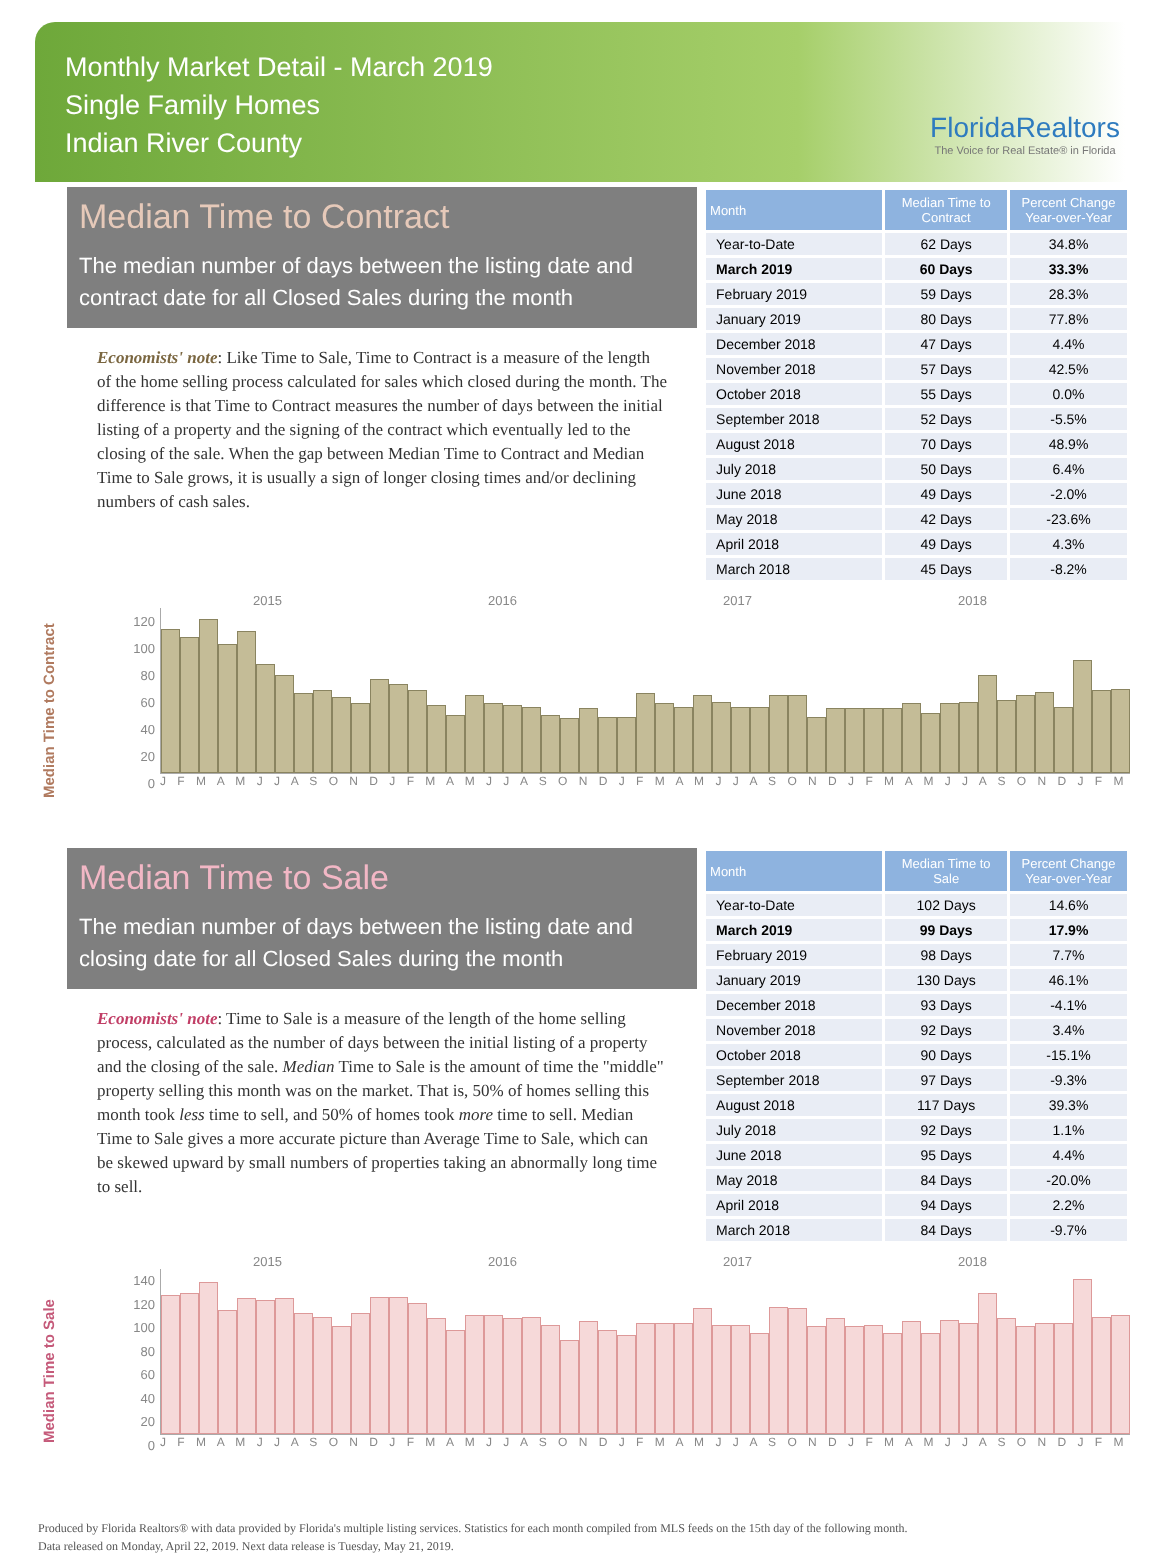Monthly Market Detail - March 2019
Single Family Homes
Indian River County
FloridaRealtors
The Voice for Real Estate® in Florida
Median Time to Contract
The median number of days between the listing date and contract date for all Closed Sales during the month
Economists' note: Like Time to Sale, Time to Contract is a measure of the length of the home selling process calculated for sales which closed during the month. The difference is that Time to Contract measures the number of days between the initial listing of a property and the signing of the contract which eventually led to the closing of the sale. When the gap between Median Time to Contract and Median Time to Sale grows, it is usually a sign of longer closing times and/or declining numbers of cash sales.
| Month | Median Time to Contract | Percent Change Year-over-Year |
| --- | --- | --- |
| Year-to-Date | 62 Days | 34.8% |
| March 2019 | 60 Days | 33.3% |
| February 2019 | 59 Days | 28.3% |
| January 2019 | 80 Days | 77.8% |
| December 2018 | 47 Days | 4.4% |
| November 2018 | 57 Days | 42.5% |
| October 2018 | 55 Days | 0.0% |
| September 2018 | 52 Days | -5.5% |
| August 2018 | 70 Days | 48.9% |
| July 2018 | 50 Days | 6.4% |
| June 2018 | 49 Days | -2.0% |
| May 2018 | 42 Days | -23.6% |
| April 2018 | 49 Days | 4.3% |
| March 2018 | 45 Days | -8.2% |
Median Time to Contract
2015 2016 2017 2018
120
100
80
60
40
20
0
J F M A M J J A S O N D J F M A M J J A S O N D J F M A M J J A S O N D J F M A M J J A S O N D J F M
Median Time to Sale
The median number of days between the listing date and closing date for all Closed Sales during the month
Economists' note: Time to Sale is a measure of the length of the home selling process, calculated as the number of days between the initial listing of a property and the closing of the sale. Median Time to Sale is the amount of time the "middle" property selling this month was on the market. That is, 50% of homes selling this month took less time to sell, and 50% of homes took more time to sell. Median Time to Sale gives a more accurate picture than Average Time to Sale, which can be skewed upward by small numbers of properties taking an abnormally long time to sell.
| Month | Median Time to Sale | Percent Change Year-over-Year |
| --- | --- | --- |
| Year-to-Date | 102 Days | 14.6% |
| March 2019 | 99 Days | 17.9% |
| February 2019 | 98 Days | 7.7% |
| January 2019 | 130 Days | 46.1% |
| December 2018 | 93 Days | -4.1% |
| November 2018 | 92 Days | 3.4% |
| October 2018 | 90 Days | -15.1% |
| September 2018 | 97 Days | -9.3% |
| August 2018 | 117 Days | 39.3% |
| July 2018 | 92 Days | 1.1% |
| June 2018 | 95 Days | 4.4% |
| May 2018 | 84 Days | -20.0% |
| April 2018 | 94 Days | 2.2% |
| March 2018 | 84 Days | -9.7% |
Median Time to Sale
2015 2016 2017 2018
140
120
100
80
60
40
20
0
J F M A M J J A S O N D J F M A M J J A S O N D J F M A M J J A S O N D J F M A M J J A S O N D J F M
Produced by Florida Realtors® with data provided by Florida's multiple listing services. Statistics for each month compiled from MLS feeds on the 15th day of the following month.
Data released on Monday, April 22, 2019. Next data release is Tuesday, May 21, 2019.